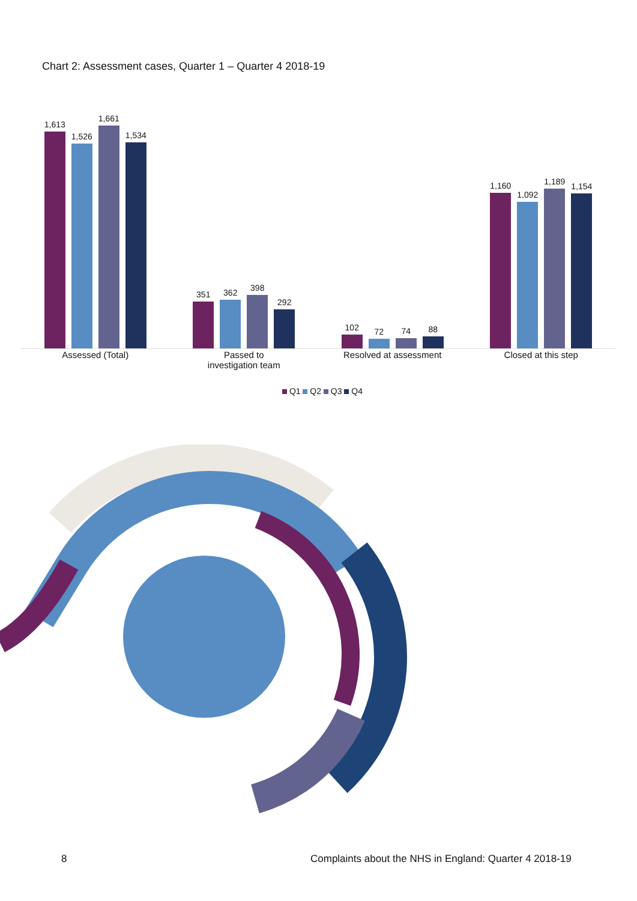Chart 2: Assessment cases, Quarter 1 – Quarter 4 2018-19
1,613
1,526
1,661
1,534
351
362
398
292
102
72
74
88
1,160
1,092
1,189
1,154
Assessed (Total) Passed to
investigation team
Resolved at assessment Closed at this step
Q1 Q2 Q3 Q4
8
Complaints about the NHS in England: Quarter 4 2018-19